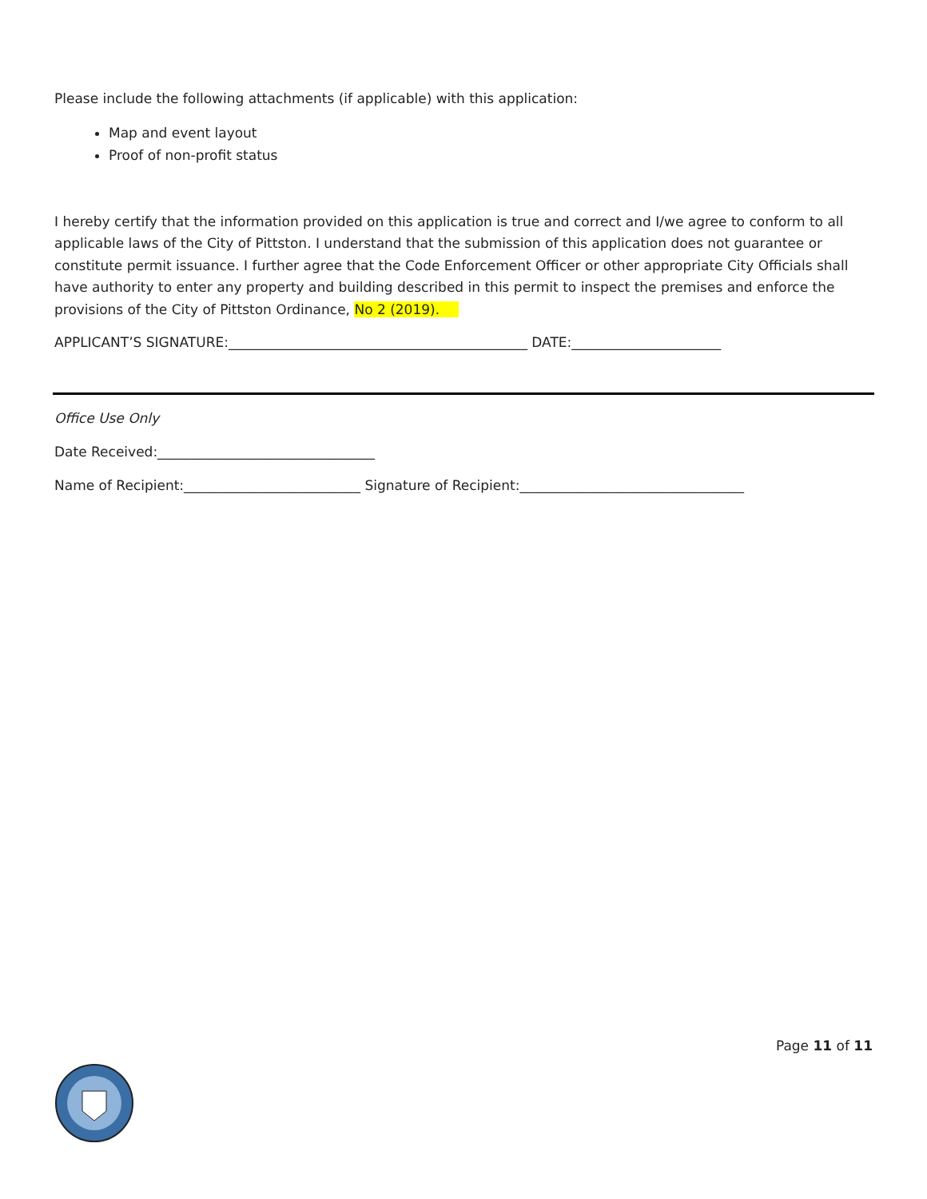Please include the following attachments (if applicable) with this application:
Map and event layout
Proof of non-profit status
I hereby certify that the information provided on this application is true and correct and I/we agree to conform to all applicable laws of the City of Pittston. I understand that the submission of this application does not guarantee or constitute permit issuance. I further agree that the Code Enforcement Officer or other appropriate City Officials shall have authority to enter any property and building described in this permit to inspect the premises and enforce the provisions of the City of Pittston Ordinance, No 2 (2019).
APPLICANT’S SIGNATURE:____________________________________________ DATE:______________________
Office Use Only
Date Received:________________________________
Name of Recipient:__________________________ Signature of Recipient:_________________________________
Page 11 of 11